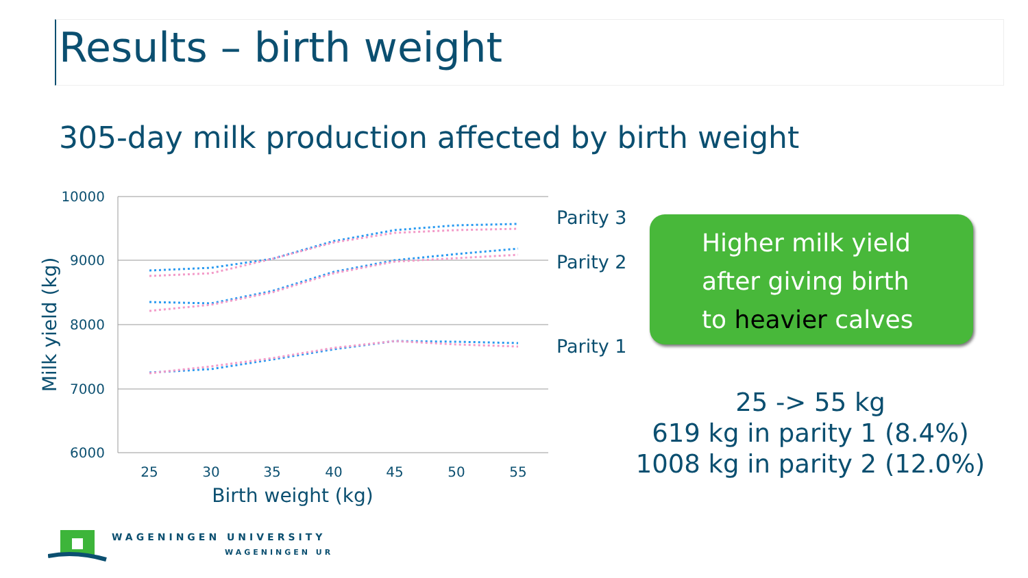Results – birth weight
305-day milk production affected by birth weight
10000
9000
8000
7000
6000
25
30
35
40
45
50
55
Birth weight (kg)
Milk yield (kg)
Parity 3
Parity 2
Parity 1
Higher milk yield
after giving birth
to heavier calves
25 -> 55 kg
619 kg in parity 1 (8.4%)
1008 kg in parity 2 (12.0%)
WAGENINGEN UNIVERSITY
WAGENINGEN UR